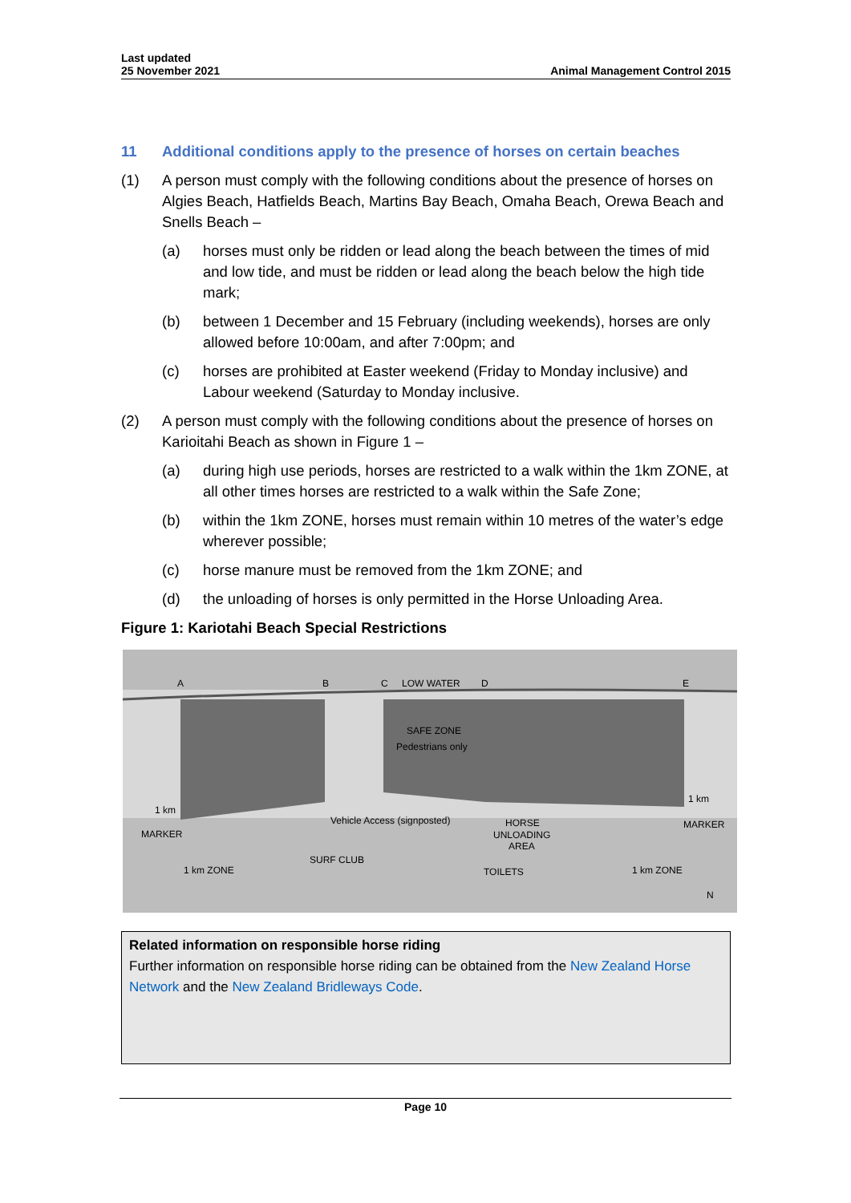Last updated
25 November 2021
Animal Management Control 2015
11 Additional conditions apply to the presence of horses on certain beaches
(1) A person must comply with the following conditions about the presence of horses on Algies Beach, Hatfields Beach, Martins Bay Beach, Omaha Beach, Orewa Beach and Snells Beach –
(a) horses must only be ridden or lead along the beach between the times of mid and low tide, and must be ridden or lead along the beach below the high tide mark;
(b) between 1 December and 15 February (including weekends), horses are only allowed before 10:00am, and after 7:00pm; and
(c) horses are prohibited at Easter weekend (Friday to Monday inclusive) and Labour weekend (Saturday to Monday inclusive.
(2) A person must comply with the following conditions about the presence of horses on Karioitahi Beach as shown in Figure 1 –
(a) during high use periods, horses are restricted to a walk within the 1km ZONE, at all other times horses are restricted to a walk within the Safe Zone;
(b) within the 1km ZONE, horses must remain within 10 metres of the water’s edge wherever possible;
(c) horse manure must be removed from the 1km ZONE; and
(d) the unloading of horses is only permitted in the Horse Unloading Area.
Figure 1: Kariotahi Beach Special Restrictions
A
B
C
LOW WATER
D
E
SAFE ZONE
Pedestrians only
1 km
1 km
MARKER
MARKER
Vehicle Access (signposted)
HORSE
UNLOADING
AREA
SURF CLUB
TOILETS
1 km ZONE
1 km ZONE
N
Related information on responsible horse riding
Further information on responsible horse riding can be obtained from the New Zealand Horse Network and the New Zealand Bridleways Code.
Page 10